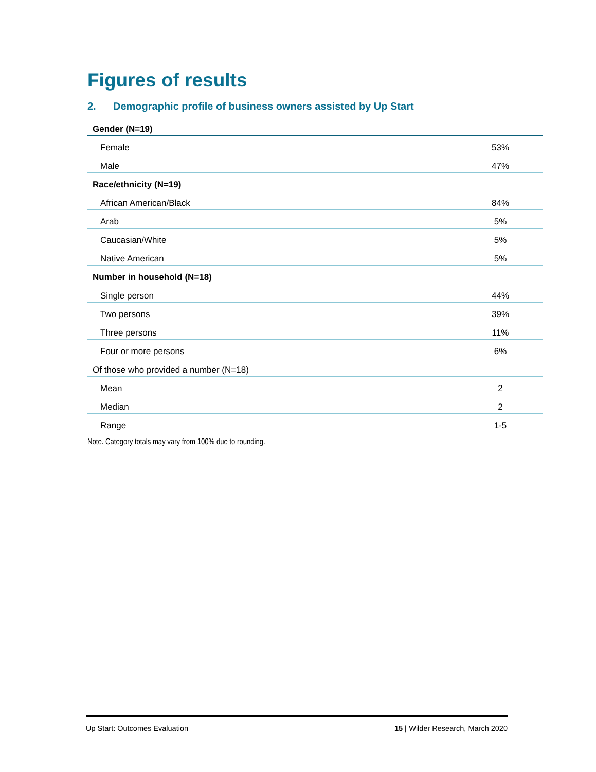Figures of results
2. Demographic profile of business owners assisted by Up Start
| Gender (N=19) | |
| Female | 53% |
| Male | 47% |
| Race/ethnicity (N=19) | |
| African American/Black | 84% |
| Arab | 5% |
| Caucasian/White | 5% |
| Native American | 5% |
| Number in household (N=18) | |
| Single person | 44% |
| Two persons | 39% |
| Three persons | 11% |
| Four or more persons | 6% |
| Of those who provided a number (N=18) | |
| Mean | 2 |
| Median | 2 |
| Range | 1-5 |
Note. Category totals may vary from 100% due to rounding.
Up Start: Outcomes Evaluation 15 | Wilder Research, March 2020